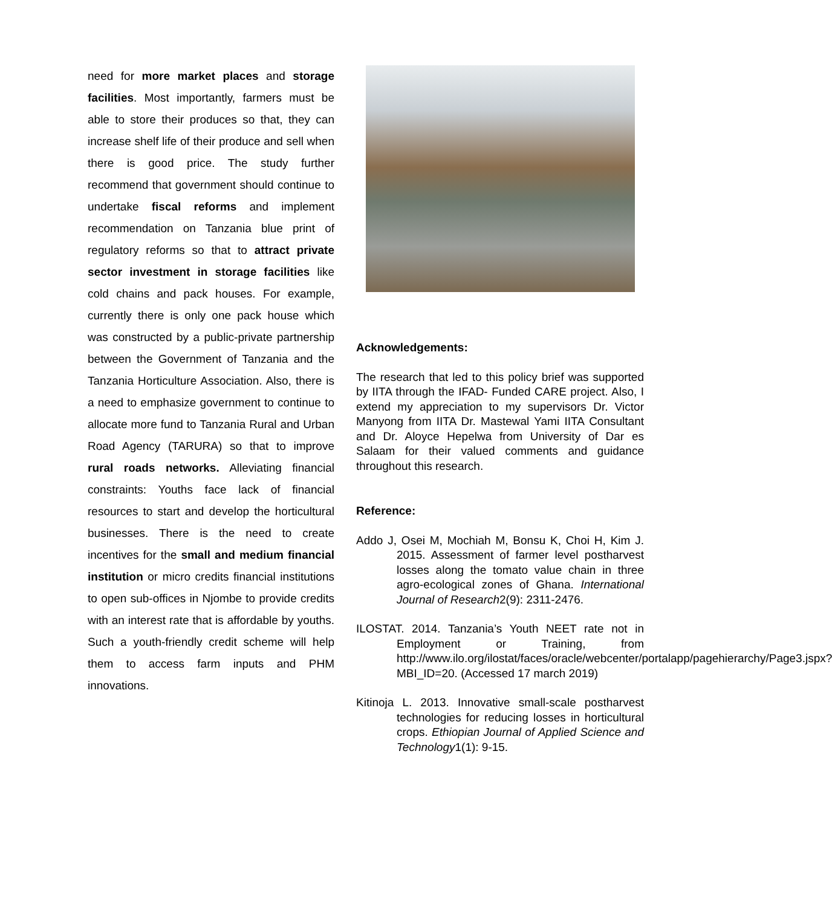need for more market places and storage facilities. Most importantly, farmers must be able to store their produces so that, they can increase shelf life of their produce and sell when there is good price. The study further recommend that government should continue to undertake fiscal reforms and implement recommendation on Tanzania blue print of regulatory reforms so that to attract private sector investment in storage facilities like cold chains and pack houses. For example, currently there is only one pack house which was constructed by a public-private partnership between the Government of Tanzania and the Tanzania Horticulture Association. Also, there is a need to emphasize government to continue to allocate more fund to Tanzania Rural and Urban Road Agency (TARURA) so that to improve rural roads networks. Alleviating financial constraints: Youths face lack of financial resources to start and develop the horticultural businesses. There is the need to create incentives for the small and medium financial institution or micro credits financial institutions to open sub-offices in Njombe to provide credits with an interest rate that is affordable by youths. Such a youth-friendly credit scheme will help them to access farm inputs and PHM innovations.
Acknowledgements:
The research that led to this policy brief was supported by IITA through the IFAD- Funded CARE project. Also, I extend my appreciation to my supervisors Dr. Victor Manyong from IITA Dr. Mastewal Yami IITA Consultant and Dr. Aloyce Hepelwa from University of Dar es Salaam for their valued comments and guidance throughout this research.
Reference:
Addo J, Osei M, Mochiah M, Bonsu K, Choi H, Kim J. 2015. Assessment of farmer level postharvest losses along the tomato value chain in three agro-ecological zones of Ghana. International Journal of Research2(9): 2311-2476.
ILOSTAT. 2014. Tanzania’s Youth NEET rate not in Employment or Training, from http://www.ilo.org/ilostat/faces/oracle/webcenter/portalapp/pagehierarchy/Page3.jspx?MBI_ID=20. (Accessed 17 march 2019)
Kitinoja L. 2013. Innovative small-scale postharvest technologies for reducing losses in horticultural crops. Ethiopian Journal of Applied Science and Technology1(1): 9-15.